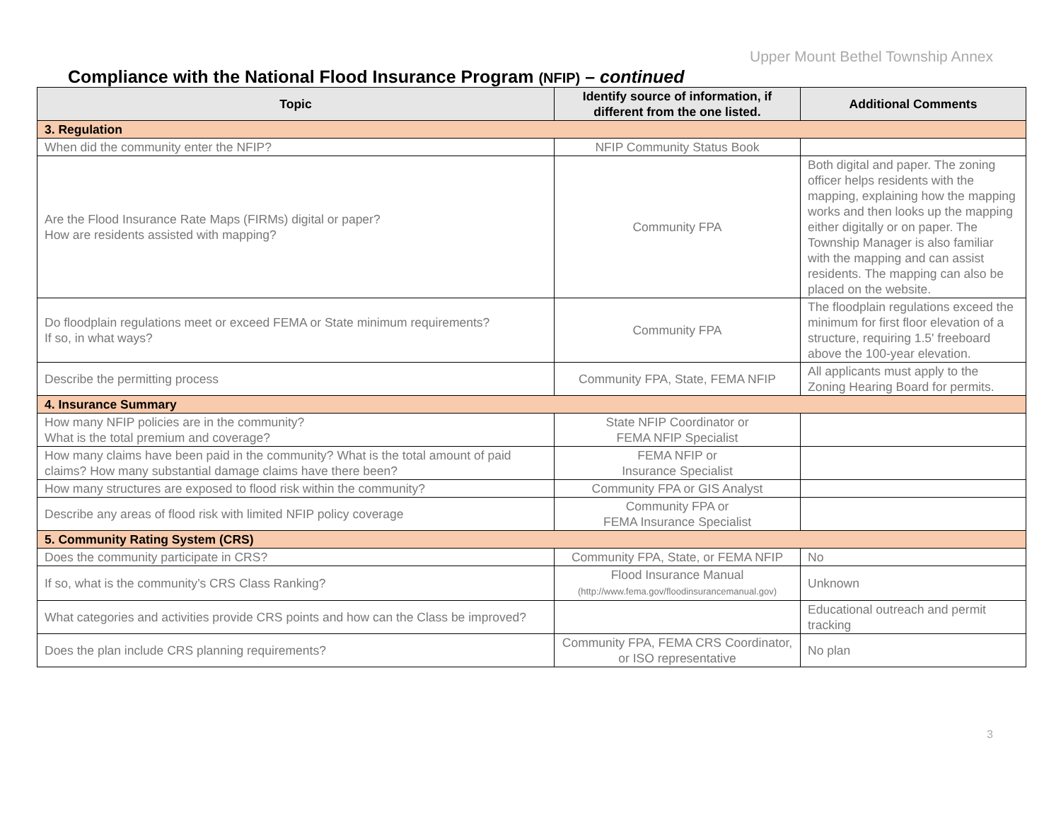Upper Mount Bethel Township Annex
Compliance with the National Flood Insurance Program (NFIP) – continued
| Topic | Identify source of information, if different from the one listed. | Additional Comments |
| --- | --- | --- |
| 3. Regulation | | |
| When did the community enter the NFIP? | NFIP Community Status Book | |
| Are the Flood Insurance Rate Maps (FIRMs) digital or paper? How are residents assisted with mapping? | Community FPA | Both digital and paper. The zoning officer helps residents with the mapping, explaining how the mapping works and then looks up the mapping either digitally or on paper. The Township Manager is also familiar with the mapping and can assist residents. The mapping can also be placed on the website. |
| Do floodplain regulations meet or exceed FEMA or State minimum requirements? If so, in what ways? | Community FPA | The floodplain regulations exceed the minimum for first floor elevation of a structure, requiring 1.5' freeboard above the 100-year elevation. |
| Describe the permitting process | Community FPA, State, FEMA NFIP | All applicants must apply to the Zoning Hearing Board for permits. |
| 4. Insurance Summary | | |
| How many NFIP policies are in the community? What is the total premium and coverage? | State NFIP Coordinator or FEMA NFIP Specialist | |
| How many claims have been paid in the community? What is the total amount of paid claims? How many substantial damage claims have there been? | FEMA NFIP or Insurance Specialist | |
| How many structures are exposed to flood risk within the community? | Community FPA or GIS Analyst | |
| Describe any areas of flood risk with limited NFIP policy coverage | Community FPA or FEMA Insurance Specialist | |
| 5. Community Rating System (CRS) | | |
| Does the community participate in CRS? | Community FPA, State, or FEMA NFIP | No |
| If so, what is the community’s CRS Class Ranking? | Flood Insurance Manual (http://www.fema.gov/floodinsurancemanual.gov) | Unknown |
| What categories and activities provide CRS points and how can the Class be improved? | | Educational outreach and permit tracking |
| Does the plan include CRS planning requirements? | Community FPA, FEMA CRS Coordinator, or ISO representative | No plan |
3